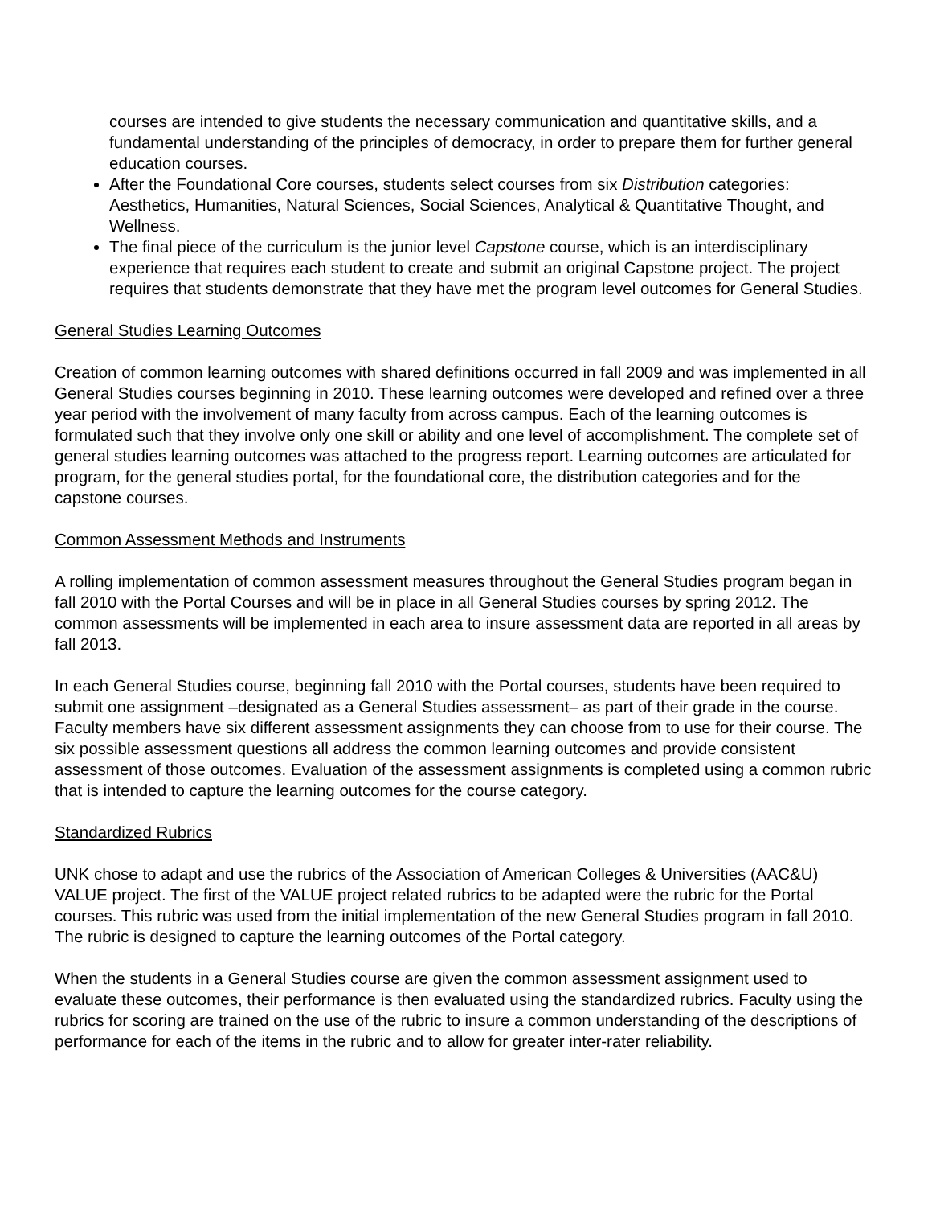courses are intended to give students the necessary communication and quantitative skills, and a fundamental understanding of the principles of democracy, in order to prepare them for further general education courses.
After the Foundational Core courses, students select courses from six Distribution categories: Aesthetics, Humanities, Natural Sciences, Social Sciences, Analytical & Quantitative Thought, and Wellness.
The final piece of the curriculum is the junior level Capstone course, which is an interdisciplinary experience that requires each student to create and submit an original Capstone project. The project requires that students demonstrate that they have met the program level outcomes for General Studies.
General Studies Learning Outcomes
Creation of common learning outcomes with shared definitions occurred in fall 2009 and was implemented in all General Studies courses beginning in 2010. These learning outcomes were developed and refined over a three year period with the involvement of many faculty from across campus. Each of the learning outcomes is formulated such that they involve only one skill or ability and one level of accomplishment. The complete set of general studies learning outcomes was attached to the progress report. Learning outcomes are articulated for program, for the general studies portal, for the foundational core, the distribution categories and for the capstone courses.
Common Assessment Methods and Instruments
A rolling implementation of common assessment measures throughout the General Studies program began in fall 2010 with the Portal Courses and will be in place in all General Studies courses by spring 2012. The common assessments will be implemented in each area to insure assessment data are reported in all areas by fall 2013.
In each General Studies course, beginning fall 2010 with the Portal courses, students have been required to submit one assignment –designated as a General Studies assessment– as part of their grade in the course. Faculty members have six different assessment assignments they can choose from to use for their course. The six possible assessment questions all address the common learning outcomes and provide consistent assessment of those outcomes. Evaluation of the assessment assignments is completed using a common rubric that is intended to capture the learning outcomes for the course category.
Standardized Rubrics
UNK chose to adapt and use the rubrics of the Association of American Colleges & Universities (AAC&U) VALUE project. The first of the VALUE project related rubrics to be adapted were the rubric for the Portal courses. This rubric was used from the initial implementation of the new General Studies program in fall 2010. The rubric is designed to capture the learning outcomes of the Portal category.
When the students in a General Studies course are given the common assessment assignment used to evaluate these outcomes, their performance is then evaluated using the standardized rubrics. Faculty using the rubrics for scoring are trained on the use of the rubric to insure a common understanding of the descriptions of performance for each of the items in the rubric and to allow for greater inter-rater reliability.